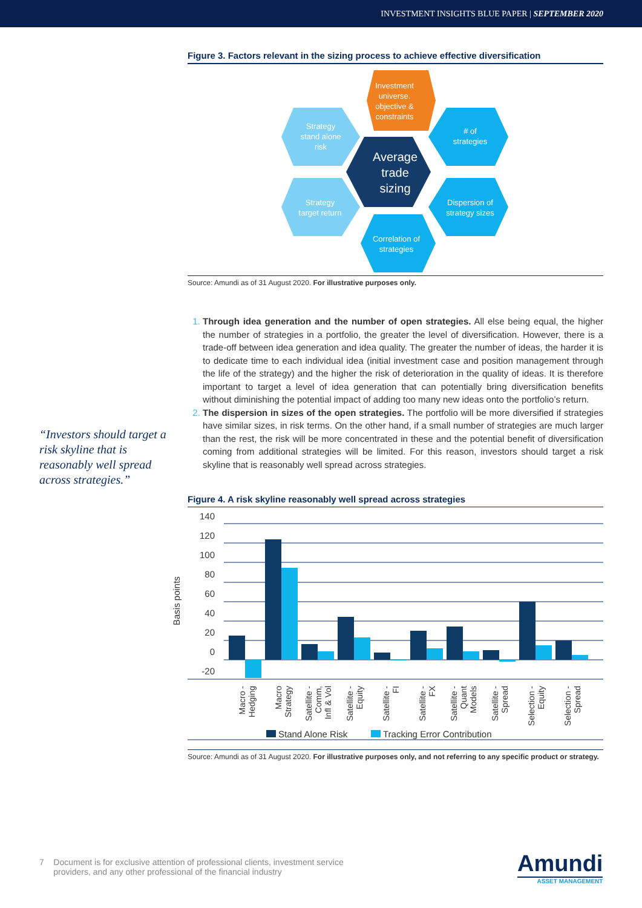INVESTMENT INSIGHTS BLUE PAPER | SEPTEMBER 2020
“Investors should target a risk skyline that is reasonably well spread across strategies.”
Figure 3. Factors relevant in the sizing process to achieve effective diversification
Investment
universe.
objective &
constraints
Strategy
stand alone
risk
# of
strategies
Average
trade
sizing
Strategy
target return
Dispersion of
strategy sizes
Correlation of
strategies
Source: Amundi as of 31 August 2020. For illustrative purposes only.
Through idea generation and the number of open strategies. All else being equal, the higher the number of strategies in a portfolio, the greater the level of diversification. However, there is a trade-off between idea generation and idea quality. The greater the number of ideas, the harder it is to dedicate time to each individual idea (initial investment case and position management through the life of the strategy) and the higher the risk of deterioration in the quality of ideas. It is therefore important to target a level of idea generation that can potentially bring diversification benefits without diminishing the potential impact of adding too many new ideas onto the portfolio’s return.
The dispersion in sizes of the open strategies. The portfolio will be more diversified if strategies have similar sizes, in risk terms. On the other hand, if a small number of strategies are much larger than the rest, the risk will be more concentrated in these and the potential benefit of diversification coming from additional strategies will be limited. For this reason, investors should target a risk skyline that is reasonably well spread across strategies.
Figure 4. A risk skyline reasonably well spread across strategies
Basis points
140
120
100
80
60
40
20
0
-20
Macro - Hedging
Macro Strategy
Satellite - Comm, Infl & Vol
Satellite - Equity
Satellite - FI
Satellite - FX
Satellite - Quant Models
Satellite - Spread
Selection - Equity
Selection - Spread
Stand Alone Risk
Tracking Error Contribution
Source: Amundi as of 31 August 2020. For illustrative purposes only, and not referring to any specific product or strategy.
7 Document is for exclusive attention of professional clients, investment service
providers, and any other professional of the financial industry
Amundi
ASSET MANAGEMENT